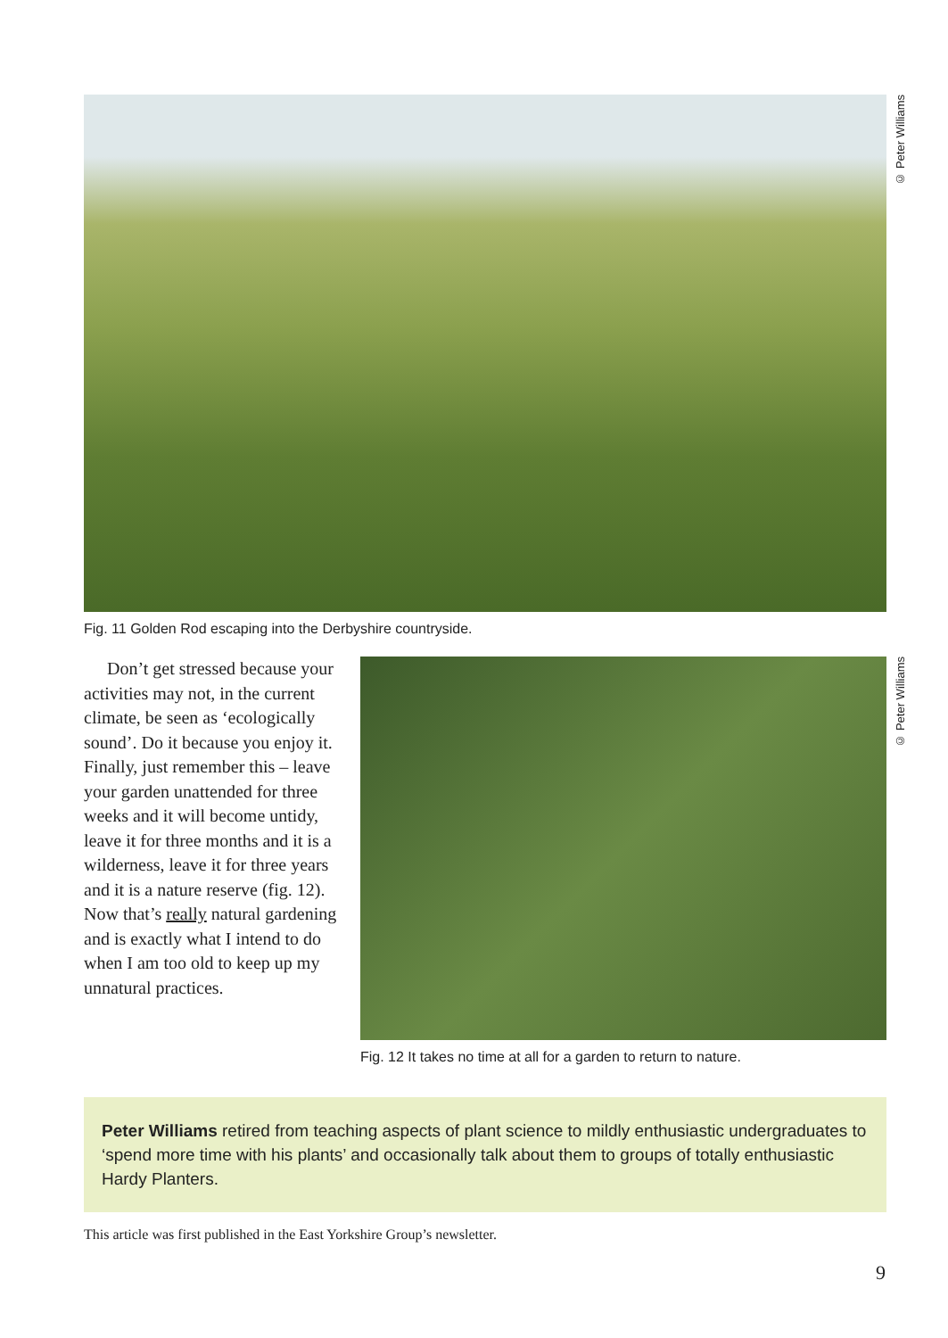© Peter Williams
Fig. 11 Golden Rod escaping into the Derbyshire countryside.
Don’t get stressed because your activities may not, in the current climate, be seen as ‘ecologically sound’. Do it because you enjoy it. Finally, just remember this – leave your garden unattended for three weeks and it will become untidy, leave it for three months and it is a wilderness, leave it for three years and it is a nature reserve (fig. 12). Now that’s really natural gardening and is exactly what I intend to do when I am too old to keep up my unnatural practices.
© Peter Williams
Fig. 12 It takes no time at all for a garden to return to nature.
Peter Williams retired from teaching aspects of plant science to mildly enthusiastic undergraduates to ‘spend more time with his plants’ and occasionally talk about them to groups of totally enthusiastic Hardy Planters.
This article was first published in the East Yorkshire Group’s newsletter.
9